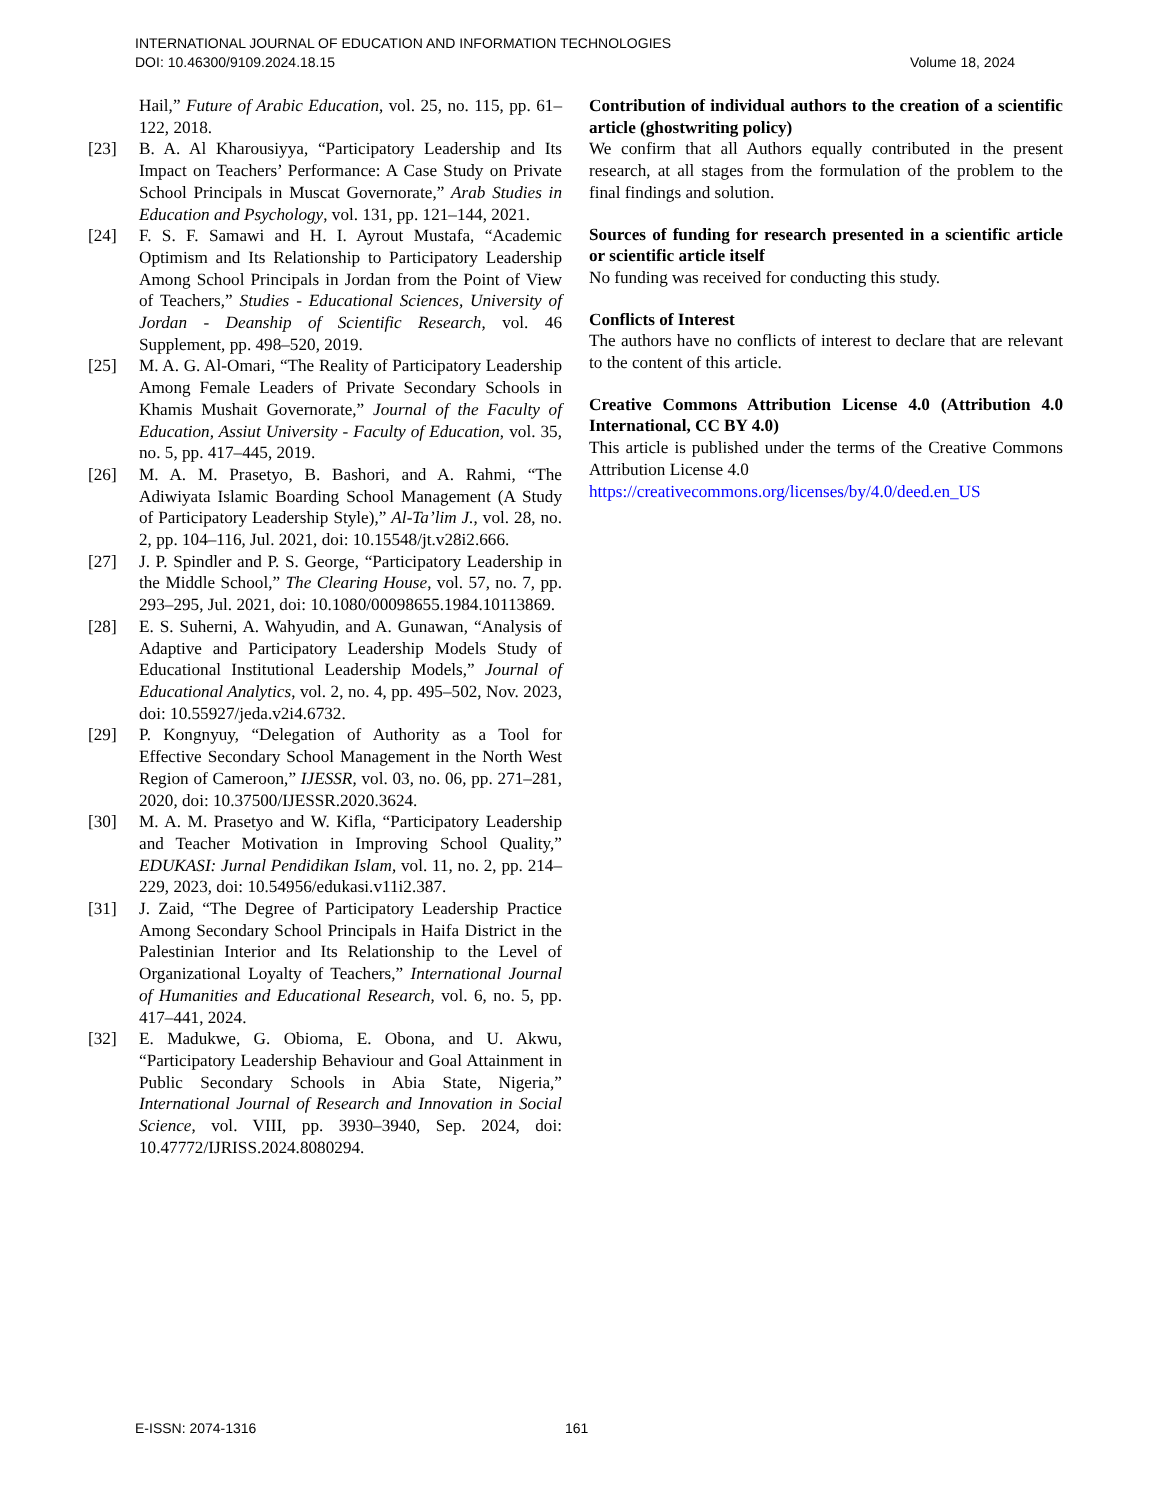INTERNATIONAL JOURNAL OF EDUCATION AND INFORMATION TECHNOLOGIES
DOI: 10.46300/9109.2024.18.15 Volume 18, 2024
Hail,” Future of Arabic Education, vol. 25, no. 115, pp. 61–122, 2018.
[23] B. A. Al Kharousiyya, “Participatory Leadership and Its Impact on Teachers’ Performance: A Case Study on Private School Principals in Muscat Governorate,” Arab Studies in Education and Psychology, vol. 131, pp. 121–144, 2021.
[24] F. S. F. Samawi and H. I. Ayrout Mustafa, “Academic Optimism and Its Relationship to Participatory Leadership Among School Principals in Jordan from the Point of View of Teachers,” Studies - Educational Sciences, University of Jordan - Deanship of Scientific Research, vol. 46 Supplement, pp. 498–520, 2019.
[25] M. A. G. Al-Omari, “The Reality of Participatory Leadership Among Female Leaders of Private Secondary Schools in Khamis Mushait Governorate,” Journal of the Faculty of Education, Assiut University - Faculty of Education, vol. 35, no. 5, pp. 417–445, 2019.
[26] M. A. M. Prasetyo, B. Bashori, and A. Rahmi, “The Adiwiyata Islamic Boarding School Management (A Study of Participatory Leadership Style),” Al-Ta’lim J., vol. 28, no. 2, pp. 104–116, Jul. 2021, doi: 10.15548/jt.v28i2.666.
[27] J. P. Spindler and P. S. George, “Participatory Leadership in the Middle School,” The Clearing House, vol. 57, no. 7, pp. 293–295, Jul. 2021, doi: 10.1080/00098655.1984.10113869.
[28] E. S. Suherni, A. Wahyudin, and A. Gunawan, “Analysis of Adaptive and Participatory Leadership Models Study of Educational Institutional Leadership Models,” Journal of Educational Analytics, vol. 2, no. 4, pp. 495–502, Nov. 2023, doi: 10.55927/jeda.v2i4.6732.
[29] P. Kongnyuy, “Delegation of Authority as a Tool for Effective Secondary School Management in the North West Region of Cameroon,” IJESSR, vol. 03, no. 06, pp. 271–281, 2020, doi: 10.37500/IJESSR.2020.3624.
[30] M. A. M. Prasetyo and W. Kifla, “Participatory Leadership and Teacher Motivation in Improving School Quality,” EDUKASI: Jurnal Pendidikan Islam, vol. 11, no. 2, pp. 214–229, 2023, doi: 10.54956/edukasi.v11i2.387.
[31] J. Zaid, “The Degree of Participatory Leadership Practice Among Secondary School Principals in Haifa District in the Palestinian Interior and Its Relationship to the Level of Organizational Loyalty of Teachers,” International Journal of Humanities and Educational Research, vol. 6, no. 5, pp. 417–441, 2024.
[32] E. Madukwe, G. Obioma, E. Obona, and U. Akwu, “Participatory Leadership Behaviour and Goal Attainment in Public Secondary Schools in Abia State, Nigeria,” International Journal of Research and Innovation in Social Science, vol. VIII, pp. 3930–3940, Sep. 2024, doi: 10.47772/IJRISS.2024.8080294.
Contribution of individual authors to the creation of a scientific article (ghostwriting policy)
We confirm that all Authors equally contributed in the present research, at all stages from the formulation of the problem to the final findings and solution.
Sources of funding for research presented in a scientific article or scientific article itself
No funding was received for conducting this study.
Conflicts of Interest
The authors have no conflicts of interest to declare that are relevant to the content of this article.
Creative Commons Attribution License 4.0 (Attribution 4.0 International, CC BY 4.0)
This article is published under the terms of the Creative Commons Attribution License 4.0
https://creativecommons.org/licenses/by/4.0/deed.en_US
E-ISSN: 2074-1316 161